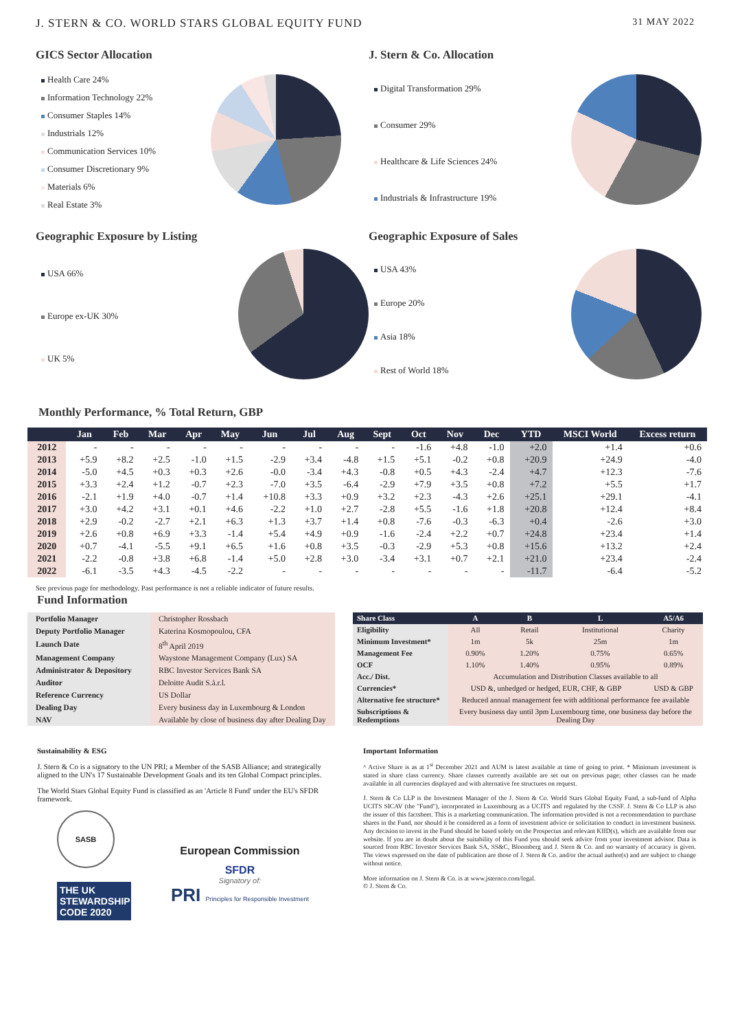J. STERN & CO. WORLD STARS GLOBAL EQUITY FUND
31 MAY 2022
GICS Sector Allocation
Health Care 24%
Information Technology 22%
Consumer Staples 14%
Industrials 12%
Communication Services 10%
Consumer Discretionary 9%
Materials 6%
Real Estate 3%
J. Stern & Co. Allocation
Digital Transformation 29%
Consumer 29%
Healthcare & Life Sciences 24%
Industrials & Infrastructure 19%
Geographic Exposure by Listing
USA 66%
Europe ex-UK 30%
UK 5%
Geographic Exposure of Sales
USA 43%
Europe 20%
Asia 18%
Rest of World 18%
Monthly Performance, % Total Return, GBP
| | Jan | Feb | Mar | Apr | May | Jun | Jul | Aug | Sept | Oct | Nov | Dec | YTD | MSCI World | Excess return |
| --- | --- | --- | --- | --- | --- | --- | --- | --- | --- | --- | --- | --- | --- | --- | --- |
| 2012 | - | - | - | - | - | - | - | - | - | -1.6 | +4.8 | -1.0 | +2.0 | +1.4 | +0.6 |
| 2013 | +5.9 | +8.2 | +2.5 | -1.0 | +1.5 | -2.9 | +3.4 | -4.8 | +1.5 | +5.1 | -0.2 | +0.8 | +20.9 | +24.9 | -4.0 |
| 2014 | -5.0 | +4.5 | +0.3 | +0.3 | +2.6 | -0.0 | -3.4 | +4.3 | -0.8 | +0.5 | +4.3 | -2.4 | +4.7 | +12.3 | -7.6 |
| 2015 | +3.3 | +2.4 | +1.2 | -0.7 | +2.3 | -7.0 | +3.5 | -6.4 | -2.9 | +7.9 | +3.5 | +0.8 | +7.2 | +5.5 | +1.7 |
| 2016 | -2.1 | +1.9 | +4.0 | -0.7 | +1.4 | +10.8 | +3.3 | +0.9 | +3.2 | +2.3 | -4.3 | +2.6 | +25.1 | +29.1 | -4.1 |
| 2017 | +3.0 | +4.2 | +3.1 | +0.1 | +4.6 | -2.2 | +1.0 | +2.7 | -2.8 | +5.5 | -1.6 | +1.8 | +20.8 | +12.4 | +8.4 |
| 2018 | +2.9 | -0.2 | -2.7 | +2.1 | +6.3 | +1.3 | +3.7 | +1.4 | +0.8 | -7.6 | -0.3 | -6.3 | +0.4 | -2.6 | +3.0 |
| 2019 | +2.6 | +0.8 | +6.9 | +3.3 | -1.4 | +5.4 | +4.9 | +0.9 | -1.6 | -2.4 | +2.2 | +0.7 | +24.8 | +23.4 | +1.4 |
| 2020 | +0.7 | -4.1 | -5.5 | +9.1 | +6.5 | +1.6 | +0.8 | +3.5 | -0.3 | -2.9 | +5.3 | +0.8 | +15.6 | +13.2 | +2.4 |
| 2021 | -2.2 | -0.8 | +3.8 | +6.8 | -1.4 | +5.0 | +2.8 | +3.0 | -3.4 | +3.1 | +0.7 | +2.1 | +21.0 | +23.4 | -2.4 |
| 2022 | -6.1 | -3.5 | +4.3 | -4.5 | -2.2 | - | - | - | - | - | - | - | -11.7 | -6.4 | -5.2 |
See previous page for methodology. Past performance is not a reliable indicator of future results.
Fund Information
| Portfolio Manager | Christopher Rossbach |
| Deputy Portfolio Manager | Katerina Kosmopoulou, CFA |
| Launch Date | 8<sup>th</sup> April 2019 |
| Management Company | Waystone Management Company (Lux) SA |
| Administrator & Depository | RBC Investor Services Bank SA |
| Auditor | Deloitte Audit S.à.r.l. |
| Reference Currency | US Dollar |
| Dealing Day | Every business day in Luxembourg & London |
| NAV | Available by close of business day after Dealing Day |
| Share Class | A | B | L | A5/A6 |
| --- | --- | --- | --- | --- |
| Eligibility | All | Retail | Institutional | Charity |
| Minimum Investment* | 1m | 5k | 25m | 1m |
| Management Fee | 0.90% | 1.20% | 0.75% | 0.65% |
| OCF | 1.10% | 1.40% | 0.95% | 0.89% |
| Acc./ Dist. | Accumulation and Distribution Classes available to all | | | |
| Currencies* | USD &, unhedged or hedged, EUR, CHF, & GBP | | | USD & GBP |
| Alternative fee structure* | Reduced annual management fee with additional performance fee available | | | |
| Subscriptions & Redemptions | Every business day until 3pm Luxembourg time, one business day before the Dealing Day | | | |
Sustainability & ESG
J. Stern & Co is a signatory to the UN PRI; a Member of the SASB Alliance; and strategically aligned to the UN's 17 Sustainable Development Goals and its ten Global Compact principles.
The World Stars Global Equity Fund is classified as an 'Article 8 Fund' under the EU's SFDR framework.
SASB
THE UK STEWARDSHIP CODE 2020
European Commission
SFDR
Signatory of:
PRI Principles for Responsible Investment
Important Information
^ Active Share is as at 1<sup>st</sup> December 2021 and AUM is latest available at time of going to print. * Minimum investment is stated in share class currency. Share classes currently available are set out on previous page; other classes can be made available in all currencies displayed and with alternative fee structures on request.
J. Stern & Co LLP is the Investment Manager of the J. Stern & Co. World Stars Global Equity Fund, a sub-fund of Alpha UCITS SICAV (the "Fund"), incorporated in Luxembourg as a UCITS and regulated by the CSSF. J. Stern & Co LLP is also the issuer of this factsheet. This is a marketing communication. The information provided is not a recommendation to purchase shares in the Fund, nor should it be considered as a form of investment advice or solicitation to conduct in investment business. Any decision to invest in the Fund should be based solely on the Prospectus and relevant KIID(s), which are available from our website. If you are in doubt about the suitability of this Fund you should seek advice from your investment advisor. Data is sourced from RBC Investor Services Bank SA, SS&C, Bloomberg and J. Stern & Co. and no warranty of accuracy is given. The views expressed on the date of publication are those of J. Stern & Co. and/or the actual author(s) and are subject to change without notice.
More information on J. Stern & Co. is at www.jsternco.com/legal.
© J. Stern & Co.